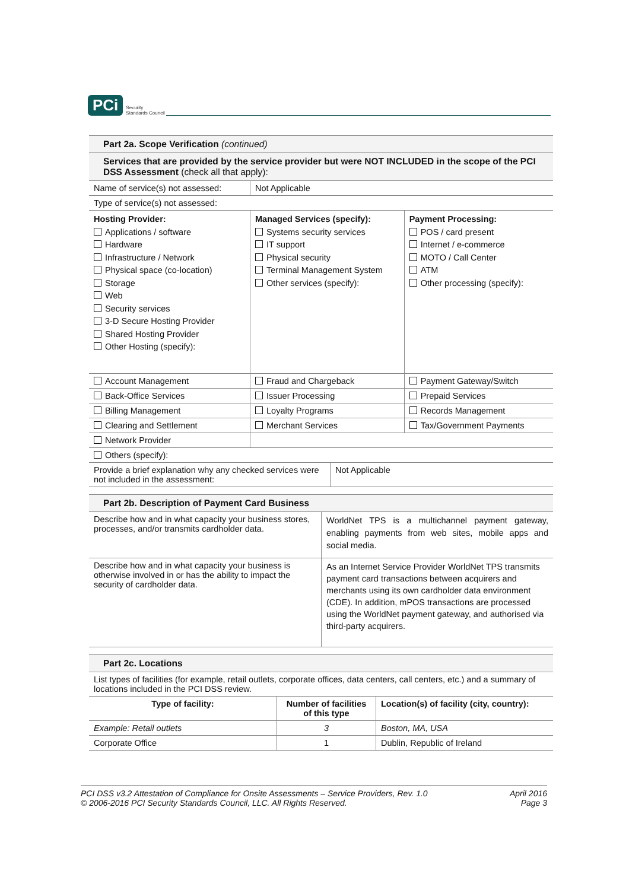PCi Security
Standards Council
| Part 2a. Scope Verification (continued) | | |
| Services that are provided by the service provider but were NOT INCLUDED in the scope of the PCI DSS Assessment (check all that apply): | | |
| Name of service(s) not assessed: | Not Applicable | |
| Type of service(s) not assessed: | | |
| Hosting Provider: Applications / software Hardware Infrastructure / Network Physical space (co-location) Storage Web Security services 3-D Secure Hosting Provider Shared Hosting Provider Other Hosting (specify): | Managed Services (specify): Systems security services IT support Physical security Terminal Management System Other services (specify): | Payment Processing: POS / card present Internet / e-commerce MOTO / Call Center ATM Other processing (specify): |
| Account Management | Fraud and Chargeback | Payment Gateway/Switch |
| Back-Office Services | Issuer Processing | Prepaid Services |
| Billing Management | Loyalty Programs | Records Management |
| Clearing and Settlement | Merchant Services | Tax/Government Payments |
| Network Provider | | |
| Others (specify): | | |
| Provide a brief explanation why any checked services were not included in the assessment: | Not Applicable |
| Part 2b. Description of Payment Card Business | |
| Describe how and in what capacity your business stores, processes, and/or transmits cardholder data. | WorldNet TPS is a multichannel payment gateway, enabling payments from web sites, mobile apps and social media. |
| Describe how and in what capacity your business is otherwise involved in or has the ability to impact the security of cardholder data. | As an Internet Service Provider WorldNet TPS transmits payment card transactions between acquirers and merchants using its own cardholder data environment (CDE). In addition, mPOS transactions are processed using the WorldNet payment gateway, and authorised via third-party acquirers. |
| Part 2c. Locations | | |
| List types of facilities (for example, retail outlets, corporate offices, data centers, call centers, etc.) and a summary of locations included in the PCI DSS review. | | |
| Type of facility: | Number of facilities of this type | Location(s) of facility (city, country): |
| Example: Retail outlets | 3 | Boston, MA, USA |
| Corporate Office | 1 | Dublin, Republic of Ireland |
PCI DSS v3.2 Attestation of Compliance for Onsite Assessments – Service Providers, Rev. 1.0
© 2006-2016 PCI Security Standards Council, LLC. All Rights Reserved.
April 2016
Page 3